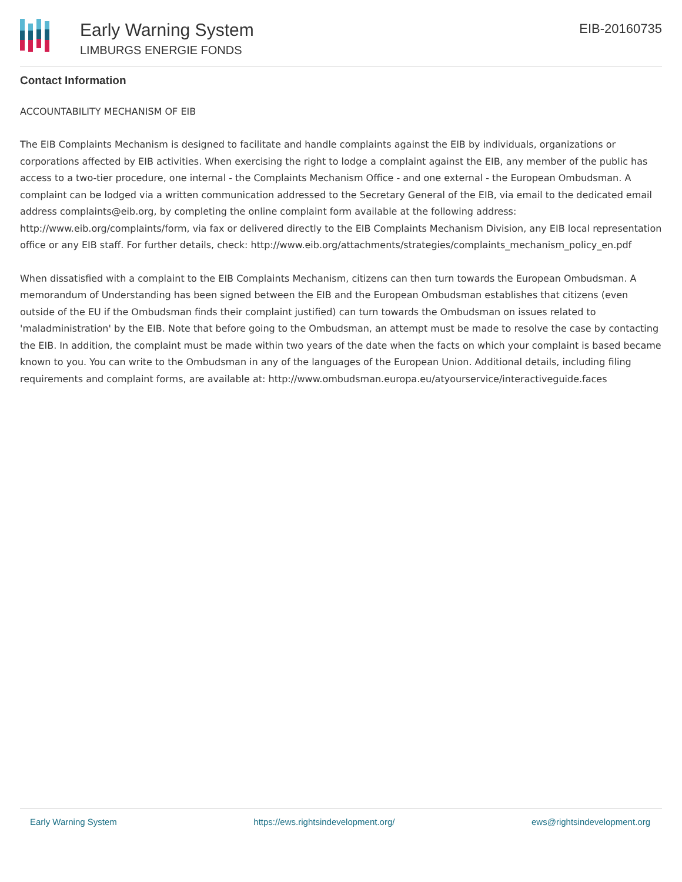Early Warning System
LIMBURGS ENERGIE FONDS
EIB-20160735
Contact Information
ACCOUNTABILITY MECHANISM OF EIB
The EIB Complaints Mechanism is designed to facilitate and handle complaints against the EIB by individuals, organizations or corporations affected by EIB activities. When exercising the right to lodge a complaint against the EIB, any member of the public has access to a two-tier procedure, one internal - the Complaints Mechanism Office - and one external - the European Ombudsman. A complaint can be lodged via a written communication addressed to the Secretary General of the EIB, via email to the dedicated email address complaints@eib.org, by completing the online complaint form available at the following address: http://www.eib.org/complaints/form, via fax or delivered directly to the EIB Complaints Mechanism Division, any EIB local representation office or any EIB staff. For further details, check: http://www.eib.org/attachments/strategies/complaints_mechanism_policy_en.pdf
When dissatisfied with a complaint to the EIB Complaints Mechanism, citizens can then turn towards the European Ombudsman. A memorandum of Understanding has been signed between the EIB and the European Ombudsman establishes that citizens (even outside of the EU if the Ombudsman finds their complaint justified) can turn towards the Ombudsman on issues related to 'maladministration' by the EIB. Note that before going to the Ombudsman, an attempt must be made to resolve the case by contacting the EIB. In addition, the complaint must be made within two years of the date when the facts on which your complaint is based became known to you. You can write to the Ombudsman in any of the languages of the European Union. Additional details, including filing requirements and complaint forms, are available at: http://www.ombudsman.europa.eu/atyourservice/interactiveguide.faces
Early Warning System https://ews.rightsindevelopment.org/ ews@rightsindevelopment.org